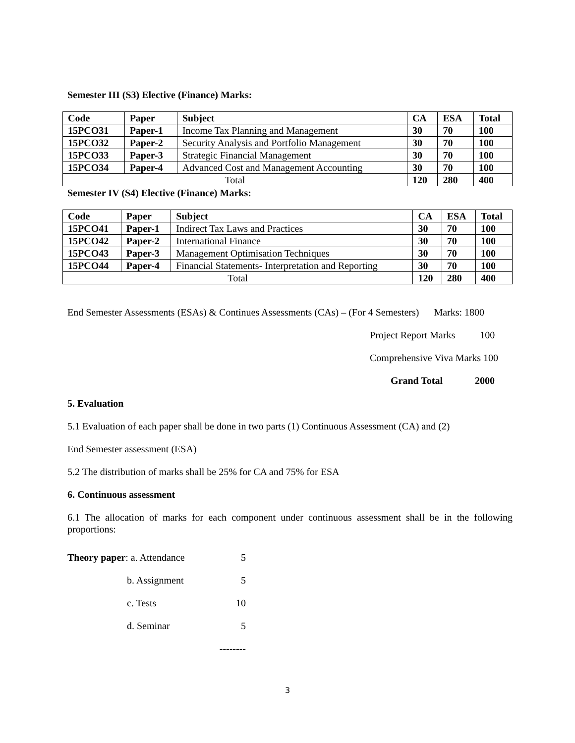Semester III (S3) Elective (Finance) Marks:
| Code | Paper | Subject | CA | ESA | Total |
| --- | --- | --- | --- | --- | --- |
| 15PCO31 | Paper-1 | Income Tax Planning and Management | 30 | 70 | 100 |
| 15PCO32 | Paper-2 | Security Analysis and Portfolio Management | 30 | 70 | 100 |
| 15PCO33 | Paper-3 | Strategic Financial Management | 30 | 70 | 100 |
| 15PCO34 | Paper-4 | Advanced Cost and Management Accounting | 30 | 70 | 100 |
| Total | | | 120 | 280 | 400 |
Semester IV (S4) Elective (Finance) Marks:
| Code | Paper | Subject | CA | ESA | Total |
| --- | --- | --- | --- | --- | --- |
| 15PCO41 | Paper-1 | Indirect Tax Laws and Practices | 30 | 70 | 100 |
| 15PCO42 | Paper-2 | International Finance | 30 | 70 | 100 |
| 15PCO43 | Paper-3 | Management Optimisation Techniques | 30 | 70 | 100 |
| 15PCO44 | Paper-4 | Financial Statements- Interpretation and Reporting | 30 | 70 | 100 |
| Total | | | 120 | 280 | 400 |
End Semester Assessments (ESAs) & Continues Assessments (CAs) – (For 4 Semesters) Marks: 1800
Project Report Marks 100
Comprehensive Viva Marks 100
Grand Total 2000
5. Evaluation
5.1 Evaluation of each paper shall be done in two parts (1) Continuous Assessment (CA) and (2)
End Semester assessment (ESA)
5.2 The distribution of marks shall be 25% for CA and 75% for ESA
6. Continuous assessment
6.1 The allocation of marks for each component under continuous assessment shall be in the following proportions:
| Theory paper : a. Attendance | 5 |
| b. Assignment | 5 |
| c. Tests | 10 |
| d. Seminar | 5 |
| | -------- |
3